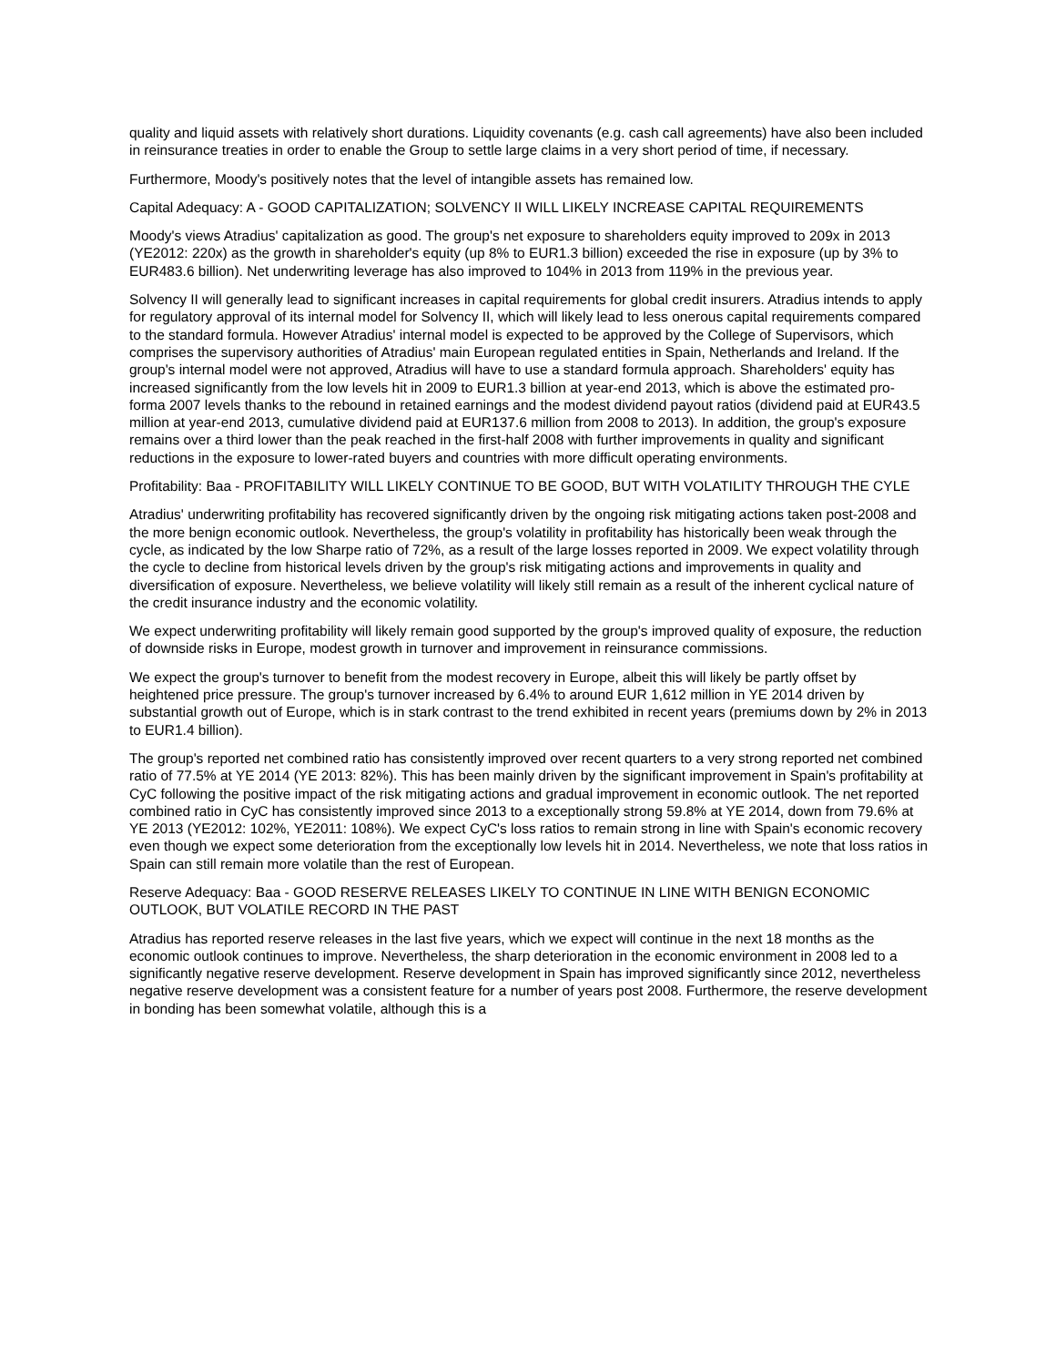quality and liquid assets with relatively short durations. Liquidity covenants (e.g. cash call agreements) have also been included in reinsurance treaties in order to enable the Group to settle large claims in a very short period of time, if necessary.
Furthermore, Moody's positively notes that the level of intangible assets has remained low.
Capital Adequacy: A - GOOD CAPITALIZATION; SOLVENCY II WILL LIKELY INCREASE CAPITAL REQUIREMENTS
Moody's views Atradius' capitalization as good. The group's net exposure to shareholders equity improved to 209x in 2013 (YE2012: 220x) as the growth in shareholder's equity (up 8% to EUR1.3 billion) exceeded the rise in exposure (up by 3% to EUR483.6 billion). Net underwriting leverage has also improved to 104% in 2013 from 119% in the previous year.
Solvency II will generally lead to significant increases in capital requirements for global credit insurers. Atradius intends to apply for regulatory approval of its internal model for Solvency II, which will likely lead to less onerous capital requirements compared to the standard formula. However Atradius' internal model is expected to be approved by the College of Supervisors, which comprises the supervisory authorities of Atradius' main European regulated entities in Spain, Netherlands and Ireland. If the group's internal model were not approved, Atradius will have to use a standard formula approach. Shareholders' equity has increased significantly from the low levels hit in 2009 to EUR1.3 billion at year-end 2013, which is above the estimated pro-forma 2007 levels thanks to the rebound in retained earnings and the modest dividend payout ratios (dividend paid at EUR43.5 million at year-end 2013, cumulative dividend paid at EUR137.6 million from 2008 to 2013). In addition, the group's exposure remains over a third lower than the peak reached in the first-half 2008 with further improvements in quality and significant reductions in the exposure to lower-rated buyers and countries with more difficult operating environments.
Profitability: Baa - PROFITABILITY WILL LIKELY CONTINUE TO BE GOOD, BUT WITH VOLATILITY THROUGH THE CYLE
Atradius' underwriting profitability has recovered significantly driven by the ongoing risk mitigating actions taken post-2008 and the more benign economic outlook. Nevertheless, the group's volatility in profitability has historically been weak through the cycle, as indicated by the low Sharpe ratio of 72%, as a result of the large losses reported in 2009. We expect volatility through the cycle to decline from historical levels driven by the group's risk mitigating actions and improvements in quality and diversification of exposure. Nevertheless, we believe volatility will likely still remain as a result of the inherent cyclical nature of the credit insurance industry and the economic volatility.
We expect underwriting profitability will likely remain good supported by the group's improved quality of exposure, the reduction of downside risks in Europe, modest growth in turnover and improvement in reinsurance commissions.
We expect the group's turnover to benefit from the modest recovery in Europe, albeit this will likely be partly offset by heightened price pressure. The group's turnover increased by 6.4% to around EUR 1,612 million in YE 2014 driven by substantial growth out of Europe, which is in stark contrast to the trend exhibited in recent years (premiums down by 2% in 2013 to EUR1.4 billion).
The group's reported net combined ratio has consistently improved over recent quarters to a very strong reported net combined ratio of 77.5% at YE 2014 (YE 2013: 82%). This has been mainly driven by the significant improvement in Spain's profitability at CyC following the positive impact of the risk mitigating actions and gradual improvement in economic outlook. The net reported combined ratio in CyC has consistently improved since 2013 to a exceptionally strong 59.8% at YE 2014, down from 79.6% at YE 2013 (YE2012: 102%, YE2011: 108%). We expect CyC's loss ratios to remain strong in line with Spain's economic recovery even though we expect some deterioration from the exceptionally low levels hit in 2014. Nevertheless, we note that loss ratios in Spain can still remain more volatile than the rest of European.
Reserve Adequacy: Baa - GOOD RESERVE RELEASES LIKELY TO CONTINUE IN LINE WITH BENIGN ECONOMIC OUTLOOK, BUT VOLATILE RECORD IN THE PAST
Atradius has reported reserve releases in the last five years, which we expect will continue in the next 18 months as the economic outlook continues to improve. Nevertheless, the sharp deterioration in the economic environment in 2008 led to a significantly negative reserve development. Reserve development in Spain has improved significantly since 2012, nevertheless negative reserve development was a consistent feature for a number of years post 2008. Furthermore, the reserve development in bonding has been somewhat volatile, although this is a